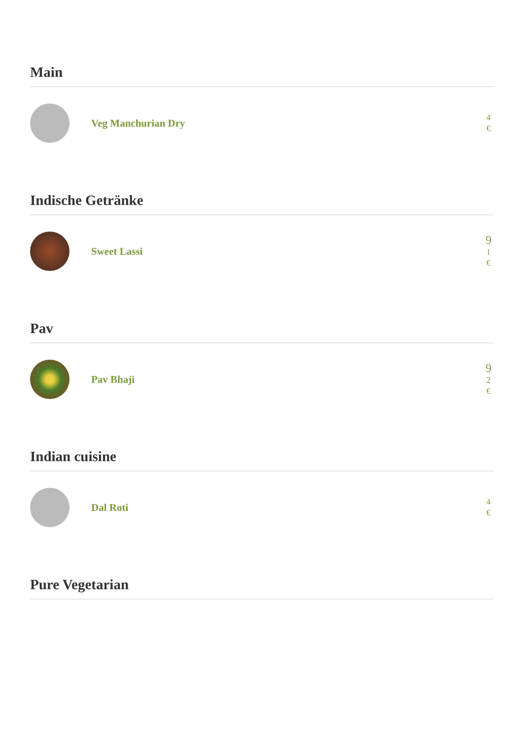Main
Veg Manchurian Dry
4
€
Indische Getränke
Sweet Lassi
9
1
€
Pav
Pav Bhaji
9
2
€
Indian cuisine
Dal Roti
4
€
Pure Vegetarian